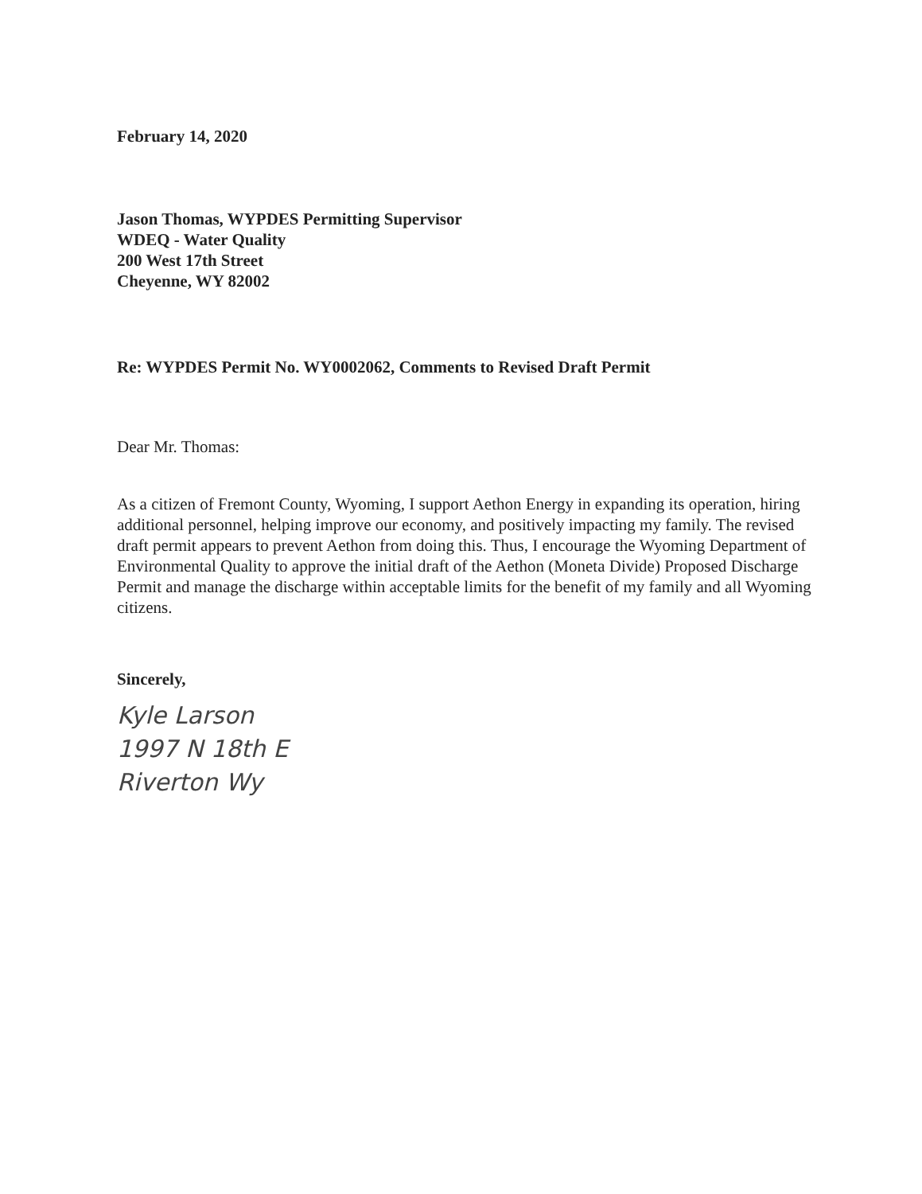February 14, 2020
Jason Thomas, WYPDES Permitting Supervisor
WDEQ - Water Quality
200 West 17th Street
Cheyenne, WY 82002
Re: WYPDES Permit No. WY0002062, Comments to Revised Draft Permit
Dear Mr. Thomas:
As a citizen of Fremont County, Wyoming, I support Aethon Energy in expanding its operation, hiring additional personnel, helping improve our economy, and positively impacting my family. The revised draft permit appears to prevent Aethon from doing this. Thus, I encourage the Wyoming Department of Environmental Quality to approve the initial draft of the Aethon (Moneta Divide) Proposed Discharge Permit and manage the discharge within acceptable limits for the benefit of my family and all Wyoming citizens.
Sincerely,
Kyle Larson
1997 N 18th E
Riverton Wy